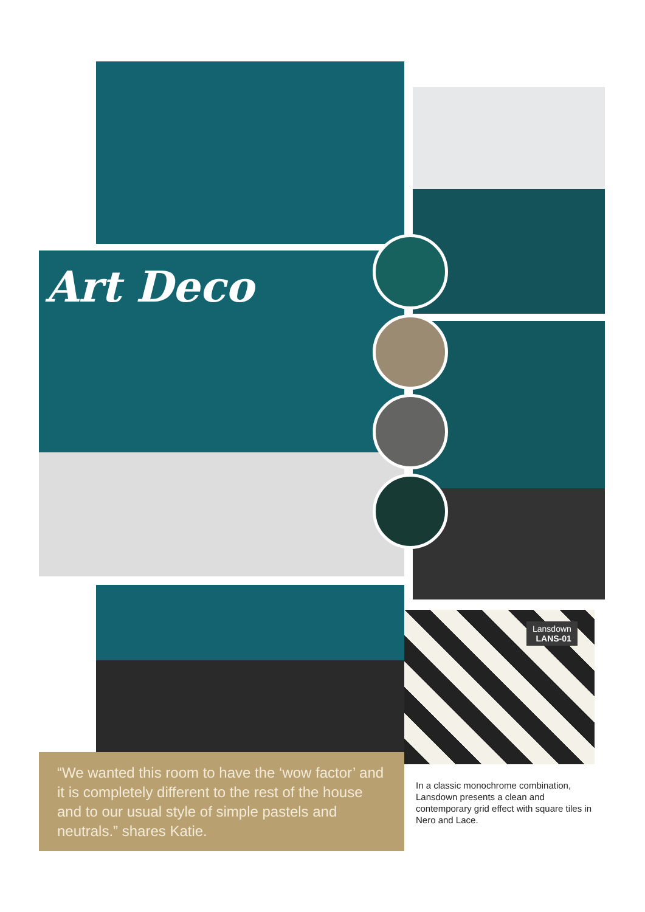Art Deco
Lansdown
LANS-01
“We wanted this room to have the ‘wow factor’ and it is completely different to the rest of the house and to our usual style of simple pastels and neutrals.” shares Katie.
In a classic monochrome combination, Lansdown presents a clean and contemporary grid effect with square tiles in Nero and Lace.